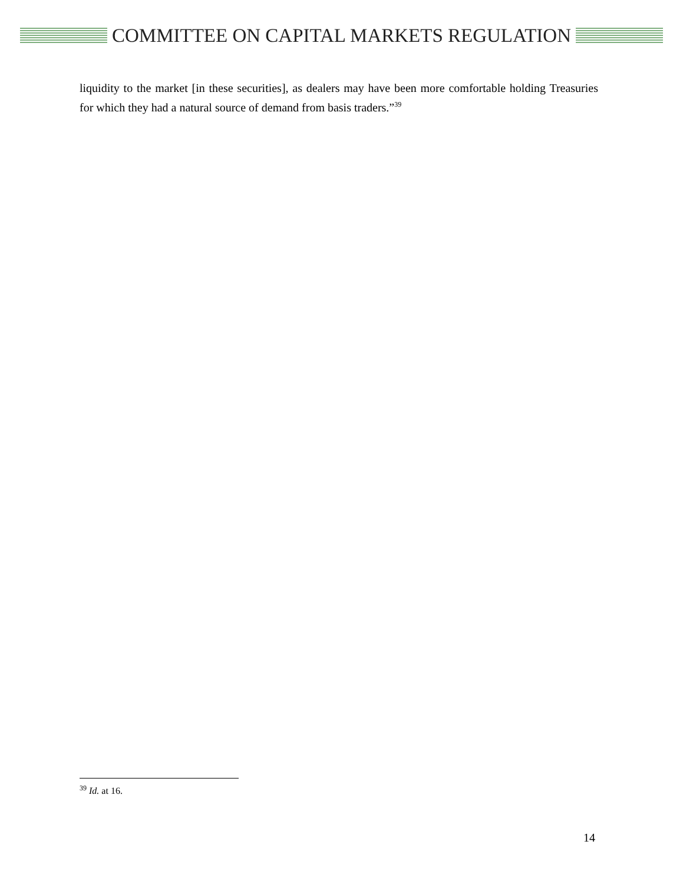COMMITTEE ON CAPITAL MARKETS REGULATION
liquidity to the market [in these securities], as dealers may have been more comfortable holding Treasuries for which they had a natural source of demand from basis traders.”<sup>39</sup>
<sup>39</sup> Id. at 16.
14